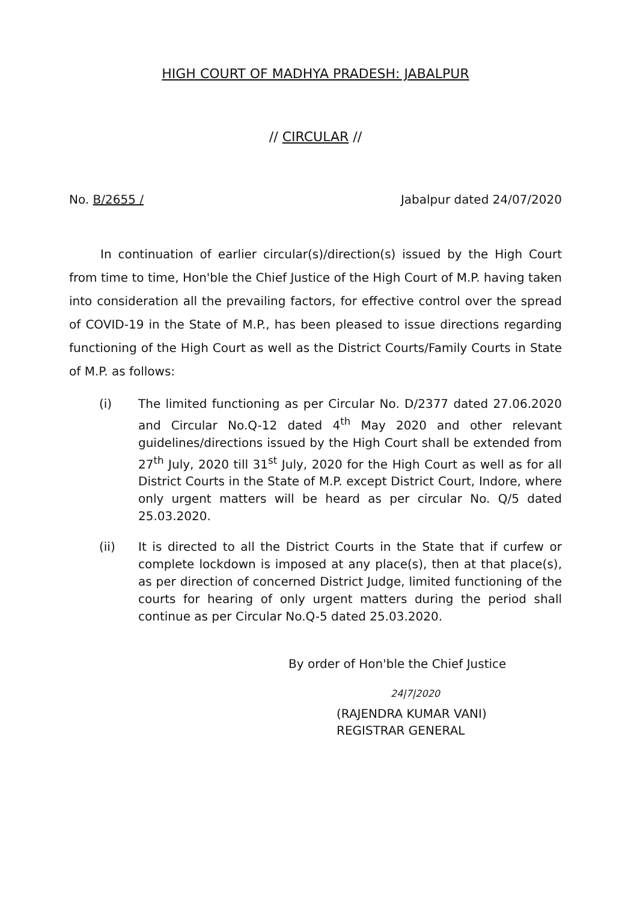HIGH COURT OF MADHYA PRADESH: JABALPUR
// CIRCULAR //
No. B/2655 / Jabalpur dated 24/07/2020
In continuation of earlier circular(s)/direction(s) issued by the High Court from time to time, Hon'ble the Chief Justice of the High Court of M.P. having taken into consideration all the prevailing factors, for effective control over the spread of COVID-19 in the State of M.P., has been pleased to issue directions regarding functioning of the High Court as well as the District Courts/Family Courts in State of M.P. as follows:
(i) The limited functioning as per Circular No. D/2377 dated 27.06.2020 and Circular No.Q-12 dated 4<sup>th</sup> May 2020 and other relevant guidelines/directions issued by the High Court shall be extended from 27<sup>th</sup> July, 2020 till 31<sup>st</sup> July, 2020 for the High Court as well as for all District Courts in the State of M.P. except District Court, Indore, where only urgent matters will be heard as per circular No. Q/5 dated 25.03.2020.
(ii) It is directed to all the District Courts in the State that if curfew or complete lockdown is imposed at any place(s), then at that place(s), as per direction of concerned District Judge, limited functioning of the courts for hearing of only urgent matters during the period shall continue as per Circular No.Q-5 dated 25.03.2020.
By order of Hon'ble the Chief Justice
24|7|2020
(RAJENDRA KUMAR VANI)
REGISTRAR GENERAL